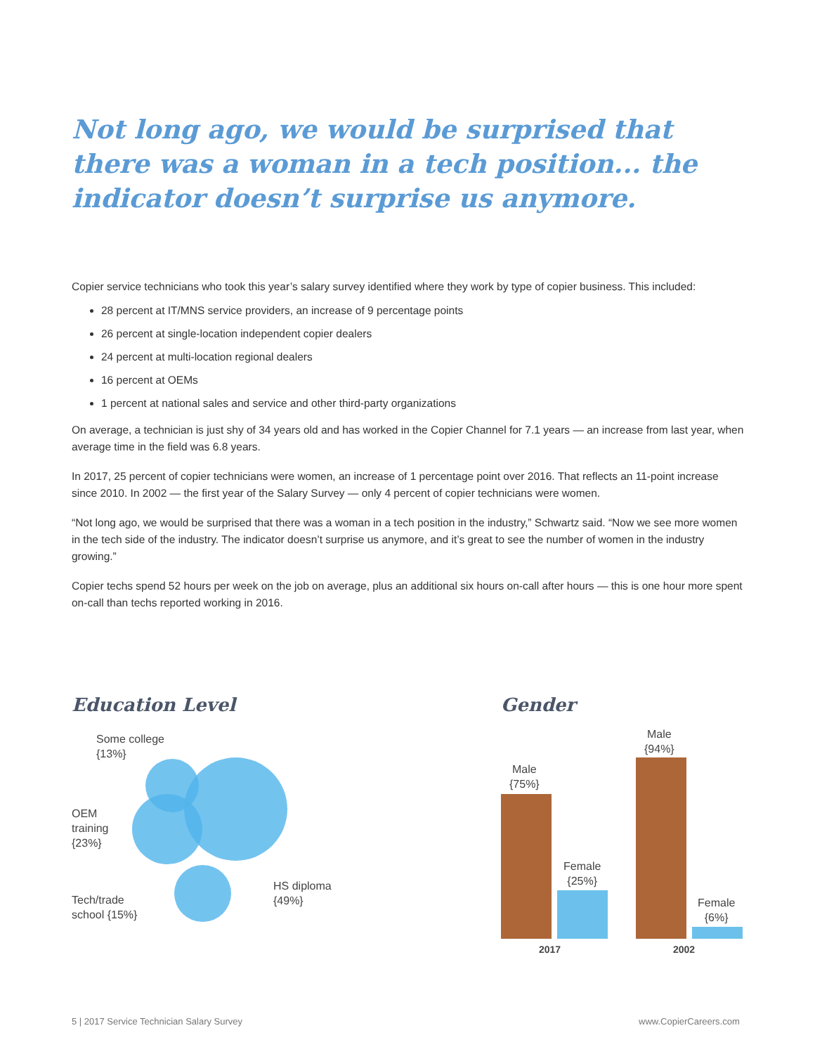Not long ago, we would be surprised that there was a woman in a tech position... the indicator doesn’t surprise us anymore.
Copier service technicians who took this year’s salary survey identified where they work by type of copier business. This included:
28 percent at IT/MNS service providers, an increase of 9 percentage points
26 percent at single-location independent copier dealers
24 percent at multi-location regional dealers
16 percent at OEMs
1 percent at national sales and service and other third-party organizations
On average, a technician is just shy of 34 years old and has worked in the Copier Channel for 7.1 years — an increase from last year, when average time in the field was 6.8 years.
In 2017, 25 percent of copier technicians were women, an increase of 1 percentage point over 2016. That reflects an 11-point increase since 2010. In 2002 — the first year of the Salary Survey — only 4 percent of copier technicians were women.
“Not long ago, we would be surprised that there was a woman in a tech position in the industry,” Schwartz said. “Now we see more women in the tech side of the industry. The indicator doesn’t surprise us anymore, and it’s great to see the number of women in the industry growing.”
Copier techs spend 52 hours per week on the job on average, plus an additional six hours on-call after hours — this is one hour more spent on-call than techs reported working in 2016.
Education Level
Some college
{13%}
OEM
training
{23%}
Tech/trade
school {15%}
HS diploma
{49%}
Gender
Male
{75%}
Female
{25%}
Male
{94%}
Female
{6%}
2017 2002
5 | 2017 Service Technician Salary Survey
www.CopierCareers.com